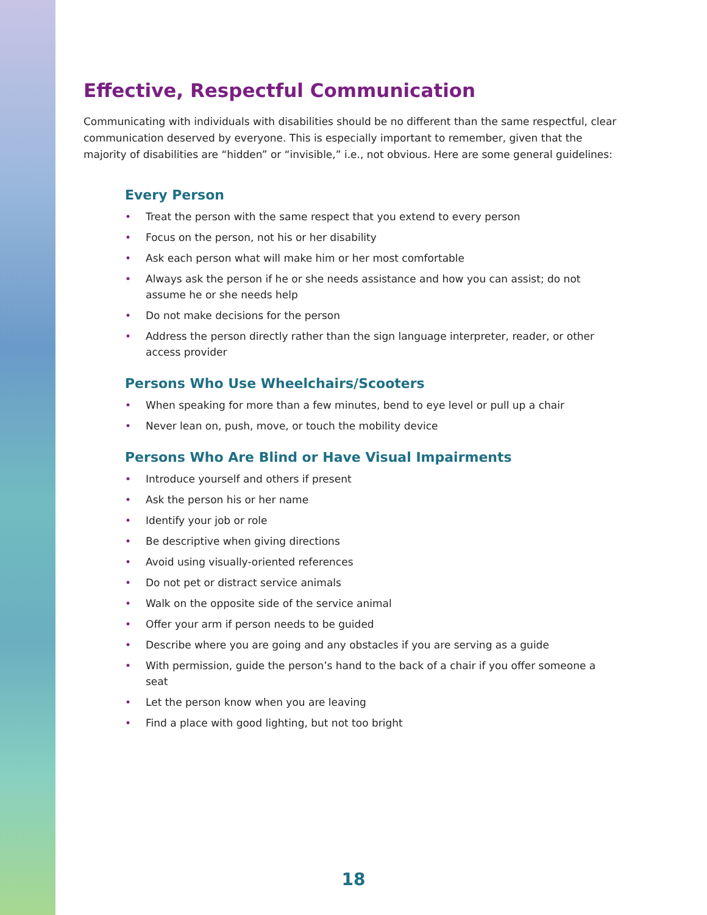Effective, Respectful Communication
Communicating with individuals with disabilities should be no different than the same respectful, clear communication deserved by everyone. This is especially important to remember, given that the majority of disabilities are “hidden” or “invisible,” i.e., not obvious. Here are some general guidelines:
Every Person
• Treat the person with the same respect that you extend to every person
• Focus on the person, not his or her disability
• Ask each person what will make him or her most comfortable
• Always ask the person if he or she needs assistance and how you can assist; do not assume he or she needs help
• Do not make decisions for the person
• Address the person directly rather than the sign language interpreter, reader, or other access provider
Persons Who Use Wheelchairs/Scooters
• When speaking for more than a few minutes, bend to eye level or pull up a chair
• Never lean on, push, move, or touch the mobility device
Persons Who Are Blind or Have Visual Impairments
• Introduce yourself and others if present
• Ask the person his or her name
• Identify your job or role
• Be descriptive when giving directions
• Avoid using visually-oriented references
• Do not pet or distract service animals
• Walk on the opposite side of the service animal
• Offer your arm if person needs to be guided
• Describe where you are going and any obstacles if you are serving as a guide
• With permission, guide the person’s hand to the back of a chair if you offer someone a seat
• Let the person know when you are leaving
• Find a place with good lighting, but not too bright
18